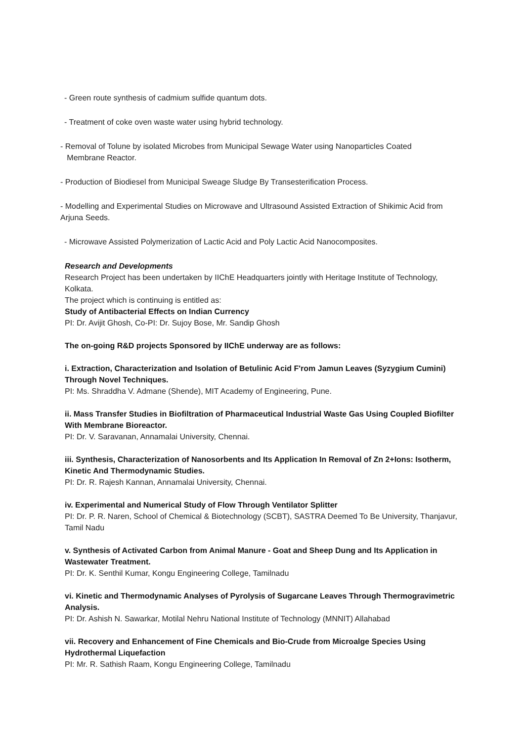- Green route synthesis of cadmium sulfide quantum dots.
- Treatment of coke oven waste water using hybrid technology.
- Removal of Tolune by isolated Microbes from Municipal Sewage Water using Nanoparticles Coated
Membrane Reactor.
- Production of Biodiesel from Municipal Sweage Sludge By Transesterification Process.
- Modelling and Experimental Studies on Microwave and Ultrasound Assisted Extraction of Shikimic Acid from Arjuna Seeds.
- Microwave Assisted Polymerization of Lactic Acid and Poly Lactic Acid Nanocomposites.
Research and Developments
Research Project has been undertaken by IIChE Headquarters jointly with Heritage Institute of Technology, Kolkata.
The project which is continuing is entitled as:
Study of Antibacterial Effects on Indian Currency
PI: Dr. Avijit Ghosh, Co-PI: Dr. Sujoy Bose, Mr. Sandip Ghosh
The on-going R&D projects Sponsored by IIChE underway are as follows:
i. Extraction, Characterization and Isolation of Betulinic Acid F'rom Jamun Leaves (Syzygium Cumini) Through Novel Techniques.
PI: Ms. Shraddha V. Admane (Shende), MIT Academy of Engineering, Pune.
ii. Mass Transfer Studies in Biofiltration of Pharmaceutical Industrial Waste Gas Using Coupled Biofilter With Membrane Bioreactor.
PI: Dr. V. Saravanan, Annamalai University, Chennai.
iii. Synthesis, Characterization of Nanosorbents and Its Application In Removal of Zn 2+Ions: Isotherm, Kinetic And Thermodynamic Studies.
PI: Dr. R. Rajesh Kannan, Annamalai University, Chennai.
iv. Experimental and Numerical Study of Flow Through Ventilator Splitter
PI: Dr. P. R. Naren, School of Chemical & Biotechnology (SCBT), SASTRA Deemed To Be University, Thanjavur, Tamil Nadu
v. Synthesis of Activated Carbon from Animal Manure - Goat and Sheep Dung and Its Application in Wastewater Treatment.
PI: Dr. K. Senthil Kumar, Kongu Engineering College, Tamilnadu
vi. Kinetic and Thermodynamic Analyses of Pyrolysis of Sugarcane Leaves Through Thermogravimetric Analysis.
PI: Dr. Ashish N. Sawarkar, Motilal Nehru National Institute of Technology (MNNIT) Allahabad
vii. Recovery and Enhancement of Fine Chemicals and Bio-Crude from Microalge Species Using Hydrothermal Liquefaction
PI: Mr. R. Sathish Raam, Kongu Engineering College, Tamilnadu